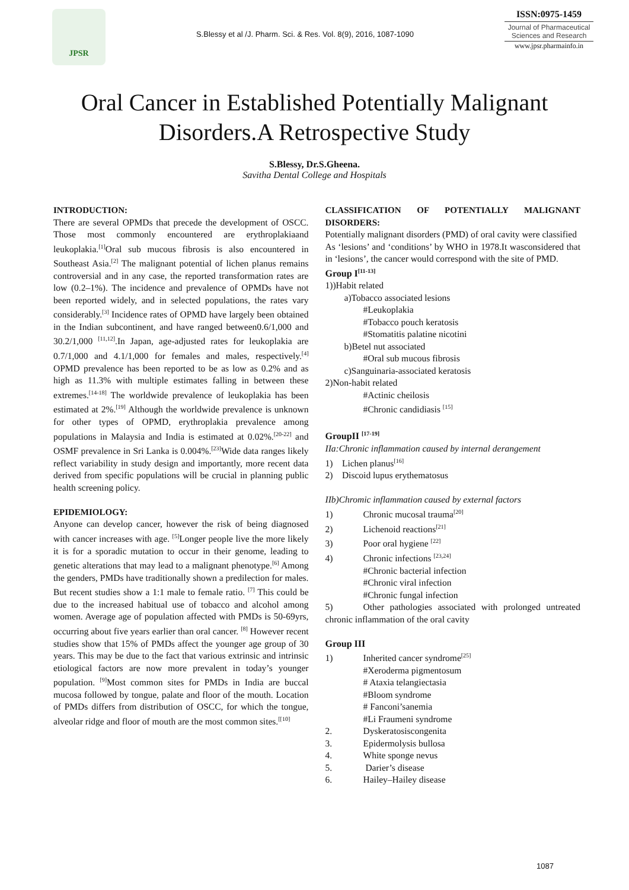JPSR
S.Blessy et al /J. Pharm. Sci. & Res. Vol. 8(9), 2016, 1087-1090
ISSN:0975-1459
Journal of Pharmaceutical Sciences and Research
www.jpsr.pharmainfo.in
Oral Cancer in Established Potentially Malignant
Disorders.A Retrospective Study
S.Blessy, Dr.S.Gheena.
Savitha Dental College and Hospitals
INTRODUCTION:
There are several OPMDs that precede the development of OSCC. Those most commonly encountered are erythroplakiaand leukoplakia.<sup>[1]</sup>Oral sub mucous fibrosis is also encountered in Southeast Asia.<sup>[2]</sup> The malignant potential of lichen planus remains controversial and in any case, the reported transformation rates are low (0.2–1%). The incidence and prevalence of OPMDs have not been reported widely, and in selected populations, the rates vary considerably.<sup>[3]</sup> Incidence rates of OPMD have largely been obtained in the Indian subcontinent, and have ranged between0.6/1,000 and 30.2/1,000 <sup>[11,12]</sup>.In Japan, age-adjusted rates for leukoplakia are 0.7/1,000 and 4.1/1,000 for females and males, respectively.<sup>[4]</sup> OPMD prevalence has been reported to be as low as 0.2% and as high as 11.3% with multiple estimates falling in between these extremes.<sup>[14-18]</sup> The worldwide prevalence of leukoplakia has been estimated at 2%.<sup>[19]</sup> Although the worldwide prevalence is unknown for other types of OPMD, erythroplakia prevalence among populations in Malaysia and India is estimated at 0.02%.<sup>[20-22]</sup> and OSMF prevalence in Sri Lanka is 0.004%.<sup>[23]</sup>Wide data ranges likely reflect variability in study design and importantly, more recent data derived from specific populations will be crucial in planning public health screening policy.
EPIDEMIOLOGY:
Anyone can develop cancer, however the risk of being diagnosed with cancer increases with age. <sup>[5]</sup>Longer people live the more likely it is for a sporadic mutation to occur in their genome, leading to genetic alterations that may lead to a malignant phenotype.<sup>[6]</sup> Among the genders, PMDs have traditionally shown a predilection for males. But recent studies show a 1:1 male to female ratio. <sup>[7]</sup> This could be due to the increased habitual use of tobacco and alcohol among women. Average age of population affected with PMDs is 50-69yrs, occurring about five years earlier than oral cancer. <sup>[8]</sup> However recent studies show that 15% of PMDs affect the younger age group of 30 years. This may be due to the fact that various extrinsic and intrinsic etiological factors are now more prevalent in today’s younger population. <sup>[9]</sup>Most common sites for PMDs in India are buccal mucosa followed by tongue, palate and floor of the mouth. Location of PMDs differs from distribution of OSCC, for which the tongue, alveolar ridge and floor of mouth are the most common sites.<sup>[[10]</sup>
CLASSIFICATION OF POTENTIALLY MALIGNANT DISORDERS:
Potentially malignant disorders (PMD) of oral cavity were classified
As ‘lesions’ and ‘conditions’ by WHO in 1978.It wasconsidered that in ‘lesions’, the cancer would correspond with the site of PMD.
Group I<sup>[11-13]</sup>
1))Habit related
a)Tobacco associated lesions
#Leukoplakia
#Tobacco pouch keratosis
#Stomatitis palatine nicotini
b)Betel nut associated
#Oral sub mucous fibrosis
c)Sanguinaria-associated keratosis
2)Non-habit related
#Actinic cheilosis
#Chronic candidiasis <sup>[15]</sup>
GroupII <sup>[17-19]</sup>
IIa:Chronic inflammation caused by internal derangement
1) Lichen planus<sup>[16]</sup>
2) Discoid lupus erythematosus
IIb)Chromic inflammation caused by external factors
1) Chronic mucosal trauma<sup>[20]</sup>
2) Lichenoid reactions<sup>[21]</sup>
3) Poor oral hygiene <sup>[22]</sup>
4) Chronic infections <sup>[23,24]</sup>
#Chronic bacterial infection
#Chronic viral infection
#Chronic fungal infection
5) Other pathologies associated with prolonged untreated chronic inflammation of the oral cavity
Group III
1) Inherited cancer syndrome<sup>[25]</sup>
#Xeroderma pigmentosum
# Ataxia telangiectasia
#Bloom syndrome
# Fanconi’sanemia
#Li Fraumeni syndrome
2. Dyskeratosiscongenita
3. Epidermolysis bullosa
4. White sponge nevus
5. Darier’s disease
6. Hailey–Hailey disease
1087